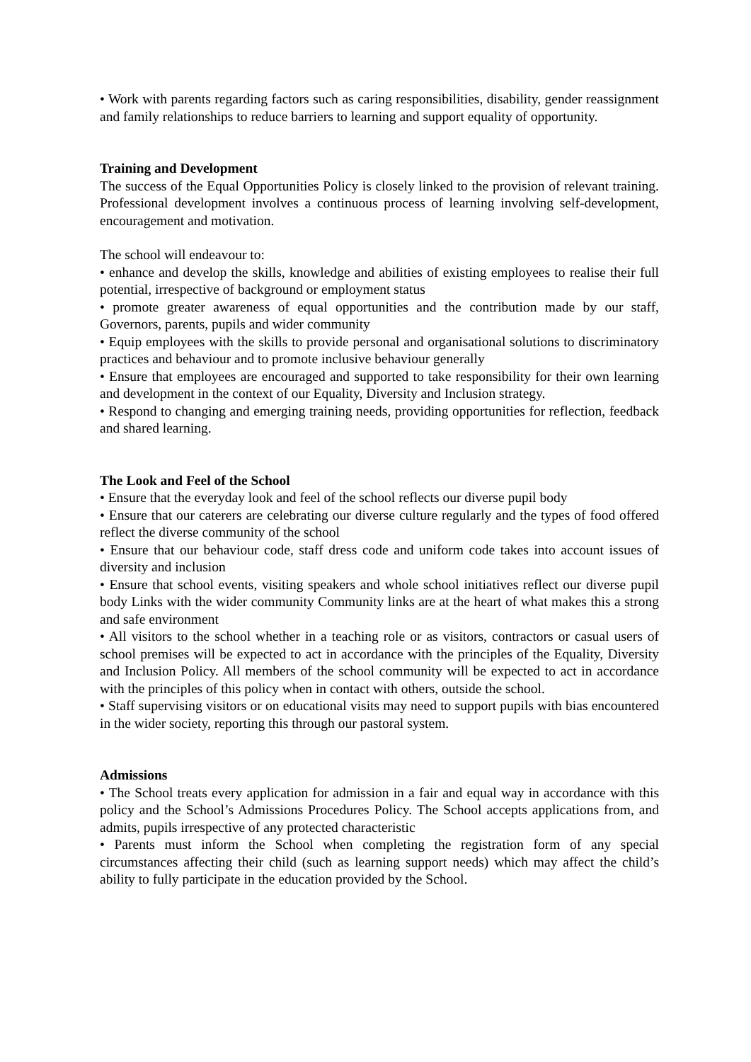• Work with parents regarding factors such as caring responsibilities, disability, gender reassignment and family relationships to reduce barriers to learning and support equality of opportunity.
Training and Development
The success of the Equal Opportunities Policy is closely linked to the provision of relevant training. Professional development involves a continuous process of learning involving self-development, encouragement and motivation.
The school will endeavour to:
• enhance and develop the skills, knowledge and abilities of existing employees to realise their full potential, irrespective of background or employment status
• promote greater awareness of equal opportunities and the contribution made by our staff, Governors, parents, pupils and wider community
• Equip employees with the skills to provide personal and organisational solutions to discriminatory practices and behaviour and to promote inclusive behaviour generally
• Ensure that employees are encouraged and supported to take responsibility for their own learning and development in the context of our Equality, Diversity and Inclusion strategy.
• Respond to changing and emerging training needs, providing opportunities for reflection, feedback and shared learning.
The Look and Feel of the School
• Ensure that the everyday look and feel of the school reflects our diverse pupil body
• Ensure that our caterers are celebrating our diverse culture regularly and the types of food offered reflect the diverse community of the school
• Ensure that our behaviour code, staff dress code and uniform code takes into account issues of diversity and inclusion
• Ensure that school events, visiting speakers and whole school initiatives reflect our diverse pupil body Links with the wider community Community links are at the heart of what makes this a strong and safe environment
• All visitors to the school whether in a teaching role or as visitors, contractors or casual users of school premises will be expected to act in accordance with the principles of the Equality, Diversity and Inclusion Policy. All members of the school community will be expected to act in accordance with the principles of this policy when in contact with others, outside the school.
• Staff supervising visitors or on educational visits may need to support pupils with bias encountered in the wider society, reporting this through our pastoral system.
Admissions
• The School treats every application for admission in a fair and equal way in accordance with this policy and the School’s Admissions Procedures Policy. The School accepts applications from, and admits, pupils irrespective of any protected characteristic
• Parents must inform the School when completing the registration form of any special circumstances affecting their child (such as learning support needs) which may affect the child’s ability to fully participate in the education provided by the School.